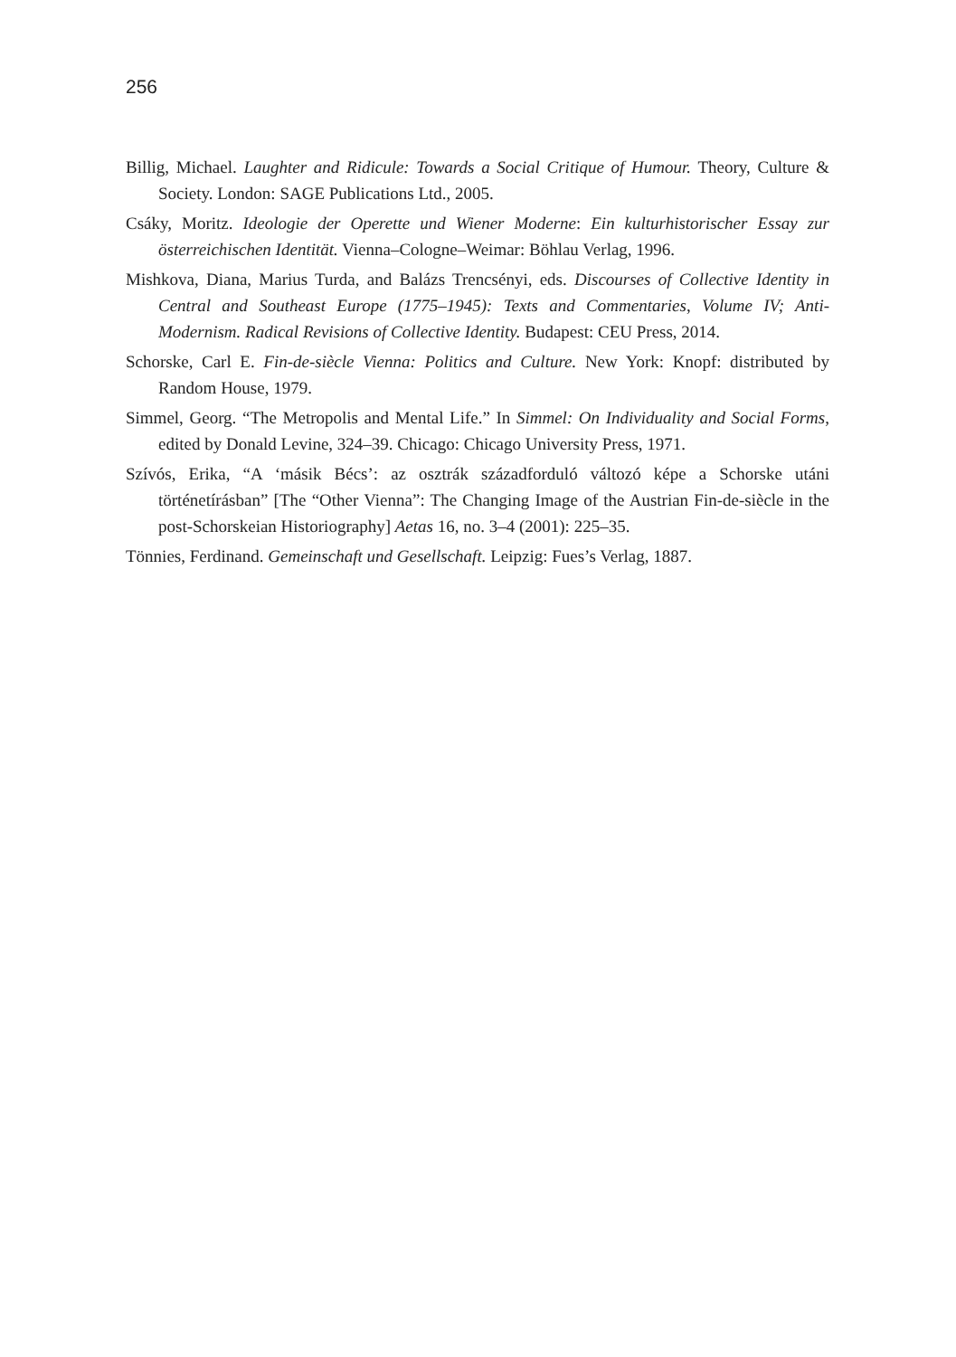256
Billig, Michael. Laughter and Ridicule: Towards a Social Critique of Humour. Theory, Culture & Society. London: SAGE Publications Ltd., 2005.
Csáky, Moritz. Ideologie der Operette und Wiener Moderne: Ein kulturhistorischer Essay zur österreichischen Identität. Vienna–Cologne–Weimar: Böhlau Verlag, 1996.
Mishkova, Diana, Marius Turda, and Balázs Trencsényi, eds. Discourses of Collective Identity in Central and Southeast Europe (1775–1945): Texts and Commentaries, Volume IV; Anti-Modernism. Radical Revisions of Collective Identity. Budapest: CEU Press, 2014.
Schorske, Carl E. Fin-de-siècle Vienna: Politics and Culture. New York: Knopf: distributed by Random House, 1979.
Simmel, Georg. “The Metropolis and Mental Life.” In Simmel: On Individuality and Social Forms, edited by Donald Levine, 324–39. Chicago: Chicago University Press, 1971.
Szívós, Erika, “A ‘másik Bécs’: az osztrák századforduló változó képe a Schorske utáni történetírásban” [The “Other Vienna”: The Changing Image of the Austrian Fin-de-siècle in the post-Schorskeian Historiography] Aetas 16, no. 3–4 (2001): 225–35.
Tönnies, Ferdinand. Gemeinschaft und Gesellschaft. Leipzig: Fues’s Verlag, 1887.